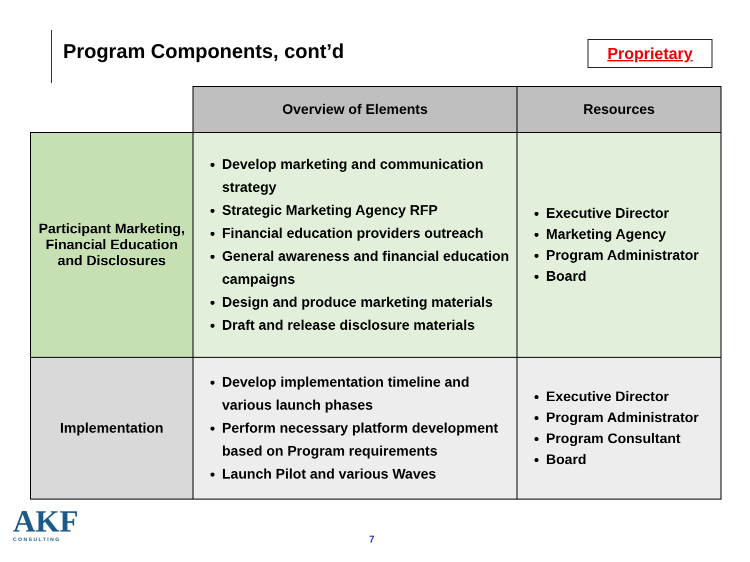Program Components, cont’d
Proprietary
| | Overview of Elements | Resources |
| --- | --- | --- |
| Participant Marketing, Financial Education and Disclosures | Develop marketing and communication strategy Strategic Marketing Agency RFP Financial education providers outreach General awareness and financial education campaigns Design and produce marketing materials Draft and release disclosure materials | Executive Director Marketing Agency Program Administrator Board |
| Implementation | Develop implementation timeline and various launch phases Perform necessary platform development based on Program requirements Launch Pilot and various Waves | Executive Director Program Administrator Program Consultant Board |
AKF
CONSULTING
7